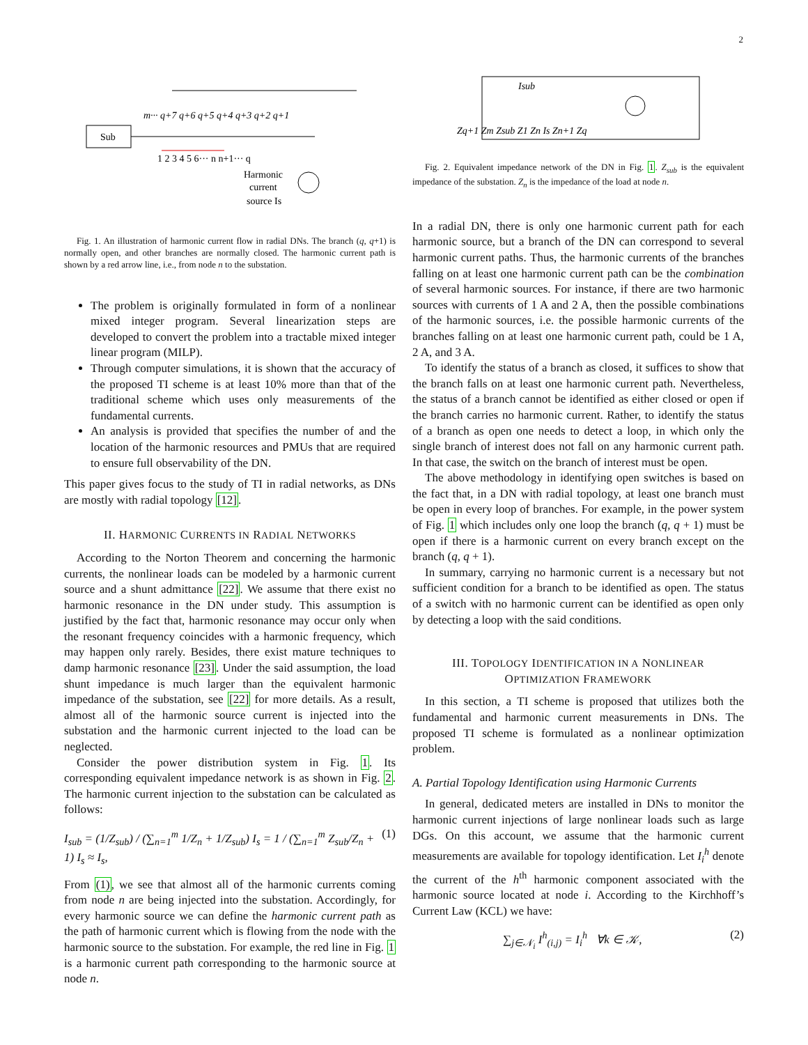2
Sub
m··· q+7 q+6 q+5 q+4 q+3 q+2 q+1
1 2 3 4 5 6··· n n+1··· q
Harmonic
current
source Is
Fig. 1. An illustration of harmonic current flow in radial DNs. The branch (q, q+1) is normally open, and other branches are normally closed. The harmonic current path is shown by a red arrow line, i.e., from node n to the substation.
The problem is originally formulated in form of a nonlinear mixed integer program. Several linearization steps are developed to convert the problem into a tractable mixed integer linear program (MILP).
Through computer simulations, it is shown that the accuracy of the proposed TI scheme is at least 10% more than that of the traditional scheme which uses only measurements of the fundamental currents.
An analysis is provided that specifies the number of and the location of the harmonic resources and PMUs that are required to ensure full observability of the DN.
This paper gives focus to the study of TI in radial networks, as DNs are mostly with radial topology [12].
II. HARMONIC CURRENTS IN RADIAL NETWORKS
According to the Norton Theorem and concerning the harmonic currents, the nonlinear loads can be modeled by a harmonic current source and a shunt admittance [22]. We assume that there exist no harmonic resonance in the DN under study. This assumption is justified by the fact that, harmonic resonance may occur only when the resonant frequency coincides with a harmonic frequency, which may happen only rarely. Besides, there exist mature techniques to damp harmonic resonance [23]. Under the said assumption, the load shunt impedance is much larger than the equivalent harmonic impedance of the substation, see [22] for more details. As a result, almost all of the harmonic source current is injected into the substation and the harmonic current injected to the load can be neglected.
Consider the power distribution system in Fig. 1. Its corresponding equivalent impedance network is as shown in Fig. 2. The harmonic current injection to the substation can be calculated as follows:
I<sub>sub</sub> = (1/Z<sub>sub</sub>) / (∑<sub>n=1</sub><sup>m</sup> 1/Z<sub>n</sub> + 1/Z<sub>sub</sub>) I<sub>s</sub> = 1 / (∑<sub>n=1</sub><sup>m</sup> Z<sub>sub</sub>/Z<sub>n</sub> + 1) I<sub>s</sub> ≈ I<sub>s</sub>, (1)
From (1), we see that almost all of the harmonic currents coming from node n are being injected into the substation. Accordingly, for every harmonic source we can define the harmonic current path as the path of harmonic current which is flowing from the node with the harmonic source to the substation. For example, the red line in Fig. 1 is a harmonic current path corresponding to the harmonic source at node n.
Isub
Zq+1 Zm Zsub Z1 Zn Is Zn+1 Zq
Fig. 2. Equivalent impedance network of the DN in Fig. 1. Z<sub>sub</sub> is the equivalent impedance of the substation. Z<sub>n</sub> is the impedance of the load at node n.
In a radial DN, there is only one harmonic current path for each harmonic source, but a branch of the DN can correspond to several harmonic current paths. Thus, the harmonic currents of the branches falling on at least one harmonic current path can be the combination of several harmonic sources. For instance, if there are two harmonic sources with currents of 1 A and 2 A, then the possible combinations of the harmonic sources, i.e. the possible harmonic currents of the branches falling on at least one harmonic current path, could be 1 A, 2 A, and 3 A.
To identify the status of a branch as closed, it suffices to show that the branch falls on at least one harmonic current path. Nevertheless, the status of a branch cannot be identified as either closed or open if the branch carries no harmonic current. Rather, to identify the status of a branch as open one needs to detect a loop, in which only the single branch of interest does not fall on any harmonic current path. In that case, the switch on the branch of interest must be open.
The above methodology in identifying open switches is based on the fact that, in a DN with radial topology, at least one branch must be open in every loop of branches. For example, in the power system of Fig. 1 which includes only one loop the branch (q, q + 1) must be open if there is a harmonic current on every branch except on the branch (q, q + 1).
In summary, carrying no harmonic current is a necessary but not sufficient condition for a branch to be identified as open. The status of a switch with no harmonic current can be identified as open only by detecting a loop with the said conditions.
III. TOPOLOGY IDENTIFICATION IN A NONLINEAR
OPTIMIZATION FRAMEWORK
In this section, a TI scheme is proposed that utilizes both the fundamental and harmonic current measurements in DNs. The proposed TI scheme is formulated as a nonlinear optimization problem.
A. Partial Topology Identification using Harmonic Currents
In general, dedicated meters are installed in DNs to monitor the harmonic current injections of large nonlinear loads such as large DGs. On this account, we assume that the harmonic current measurements are available for topology identification. Let I<sub>i</sub><sup>h</sup> denote the current of the h<sup>th</sup> harmonic component associated with the harmonic source located at node i. According to the Kirchhoff’s Current Law (KCL) we have:
∑<sub>j∈𝒩<sub>i</sub></sub> I<sup>h</sup><sub>(i,j)</sub> = I<sub>i</sub><sup>h</sup> ∀k ∈ 𝒦, (2)